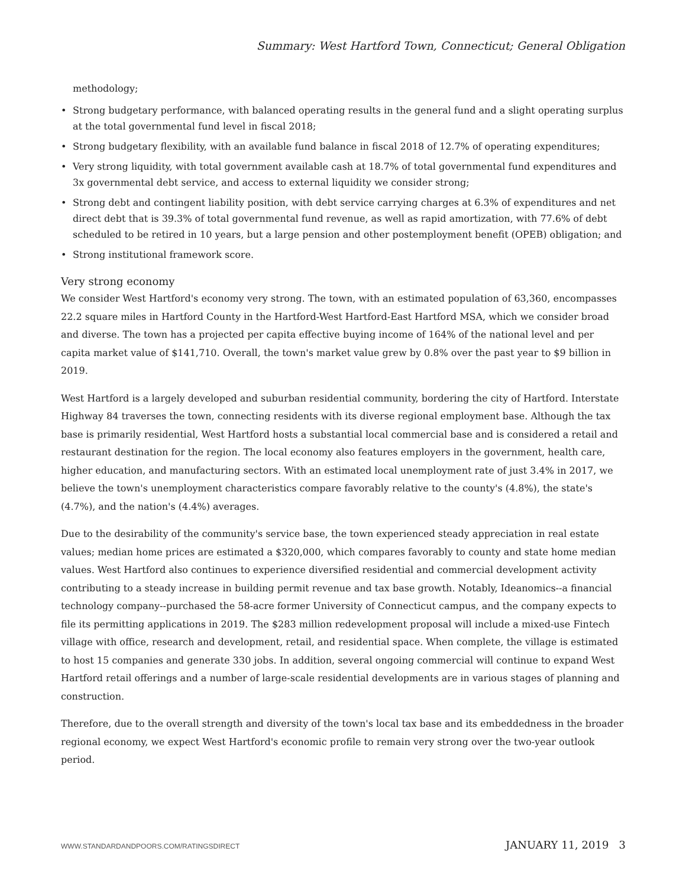Summary: West Hartford Town, Connecticut; General Obligation
methodology;
• Strong budgetary performance, with balanced operating results in the general fund and a slight operating surplus at the total governmental fund level in fiscal 2018;
• Strong budgetary flexibility, with an available fund balance in fiscal 2018 of 12.7% of operating expenditures;
• Very strong liquidity, with total government available cash at 18.7% of total governmental fund expenditures and 3x governmental debt service, and access to external liquidity we consider strong;
• Strong debt and contingent liability position, with debt service carrying charges at 6.3% of expenditures and net direct debt that is 39.3% of total governmental fund revenue, as well as rapid amortization, with 77.6% of debt scheduled to be retired in 10 years, but a large pension and other postemployment benefit (OPEB) obligation; and
• Strong institutional framework score.
Very strong economy
We consider West Hartford's economy very strong. The town, with an estimated population of 63,360, encompasses 22.2 square miles in Hartford County in the Hartford-West Hartford-East Hartford MSA, which we consider broad and diverse. The town has a projected per capita effective buying income of 164% of the national level and per capita market value of $141,710. Overall, the town's market value grew by 0.8% over the past year to $9 billion in 2019.
West Hartford is a largely developed and suburban residential community, bordering the city of Hartford. Interstate Highway 84 traverses the town, connecting residents with its diverse regional employment base. Although the tax base is primarily residential, West Hartford hosts a substantial local commercial base and is considered a retail and restaurant destination for the region. The local economy also features employers in the government, health care, higher education, and manufacturing sectors. With an estimated local unemployment rate of just 3.4% in 2017, we believe the town's unemployment characteristics compare favorably relative to the county's (4.8%), the state's (4.7%), and the nation's (4.4%) averages.
Due to the desirability of the community's service base, the town experienced steady appreciation in real estate values; median home prices are estimated a $320,000, which compares favorably to county and state home median values. West Hartford also continues to experience diversified residential and commercial development activity contributing to a steady increase in building permit revenue and tax base growth. Notably, Ideanomics--a financial technology company--purchased the 58-acre former University of Connecticut campus, and the company expects to file its permitting applications in 2019. The $283 million redevelopment proposal will include a mixed-use Fintech village with office, research and development, retail, and residential space. When complete, the village is estimated to host 15 companies and generate 330 jobs. In addition, several ongoing commercial will continue to expand West Hartford retail offerings and a number of large-scale residential developments are in various stages of planning and construction.
Therefore, due to the overall strength and diversity of the town's local tax base and its embeddedness in the broader regional economy, we expect West Hartford's economic profile to remain very strong over the two-year outlook period.
WWW.STANDARDANDPOORS.COM/RATINGSDIRECT JANUARY 11, 2019 3